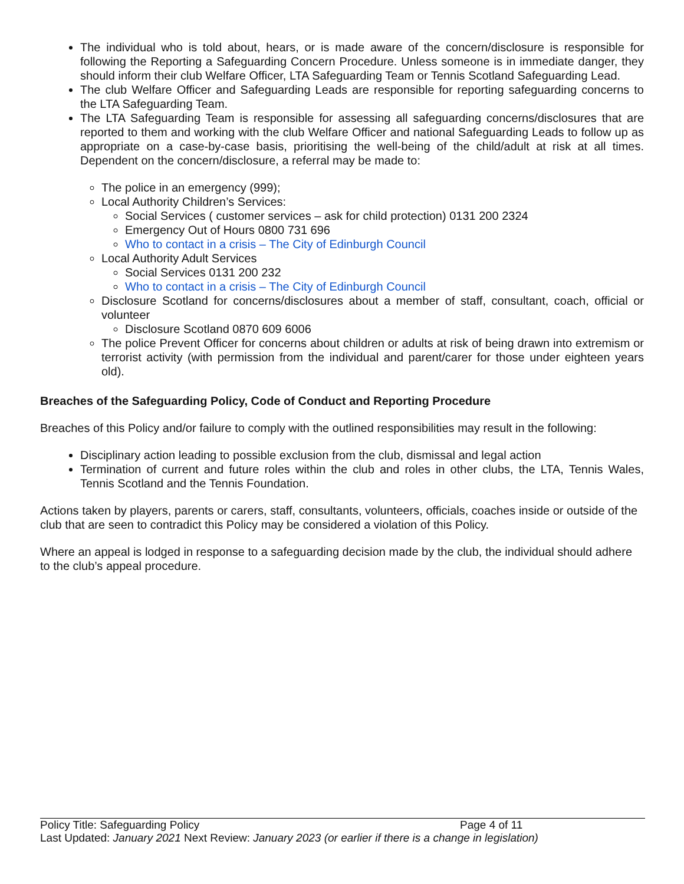The individual who is told about, hears, or is made aware of the concern/disclosure is responsible for following the Reporting a Safeguarding Concern Procedure. Unless someone is in immediate danger, they should inform their club Welfare Officer, LTA Safeguarding Team or Tennis Scotland Safeguarding Lead.
The club Welfare Officer and Safeguarding Leads are responsible for reporting safeguarding concerns to the LTA Safeguarding Team.
The LTA Safeguarding Team is responsible for assessing all safeguarding concerns/disclosures that are reported to them and working with the club Welfare Officer and national Safeguarding Leads to follow up as appropriate on a case-by-case basis, prioritising the well-being of the child/adult at risk at all times. Dependent on the concern/disclosure, a referral may be made to:
The police in an emergency (999);
Local Authority Children’s Services:
Social Services ( customer services – ask for child protection) 0131 200 2324
Emergency Out of Hours 0800 731 696
Who to contact in a crisis – The City of Edinburgh Council
Local Authority Adult Services
Social Services 0131 200 232
Who to contact in a crisis – The City of Edinburgh Council
Disclosure Scotland for concerns/disclosures about a member of staff, consultant, coach, official or volunteer
Disclosure Scotland 0870 609 6006
The police Prevent Officer for concerns about children or adults at risk of being drawn into extremism or terrorist activity (with permission from the individual and parent/carer for those under eighteen years old).
Breaches of the Safeguarding Policy, Code of Conduct and Reporting Procedure
Breaches of this Policy and/or failure to comply with the outlined responsibilities may result in the following:
Disciplinary action leading to possible exclusion from the club, dismissal and legal action
Termination of current and future roles within the club and roles in other clubs, the LTA, Tennis Wales, Tennis Scotland and the Tennis Foundation.
Actions taken by players, parents or carers, staff, consultants, volunteers, officials, coaches inside or outside of the club that are seen to contradict this Policy may be considered a violation of this Policy.
Where an appeal is lodged in response to a safeguarding decision made by the club, the individual should adhere to the club’s appeal procedure.
Policy Title: Safeguarding Policy Page 4 of 11
Last Updated: January 2021 Next Review: January 2023 (or earlier if there is a change in legislation)